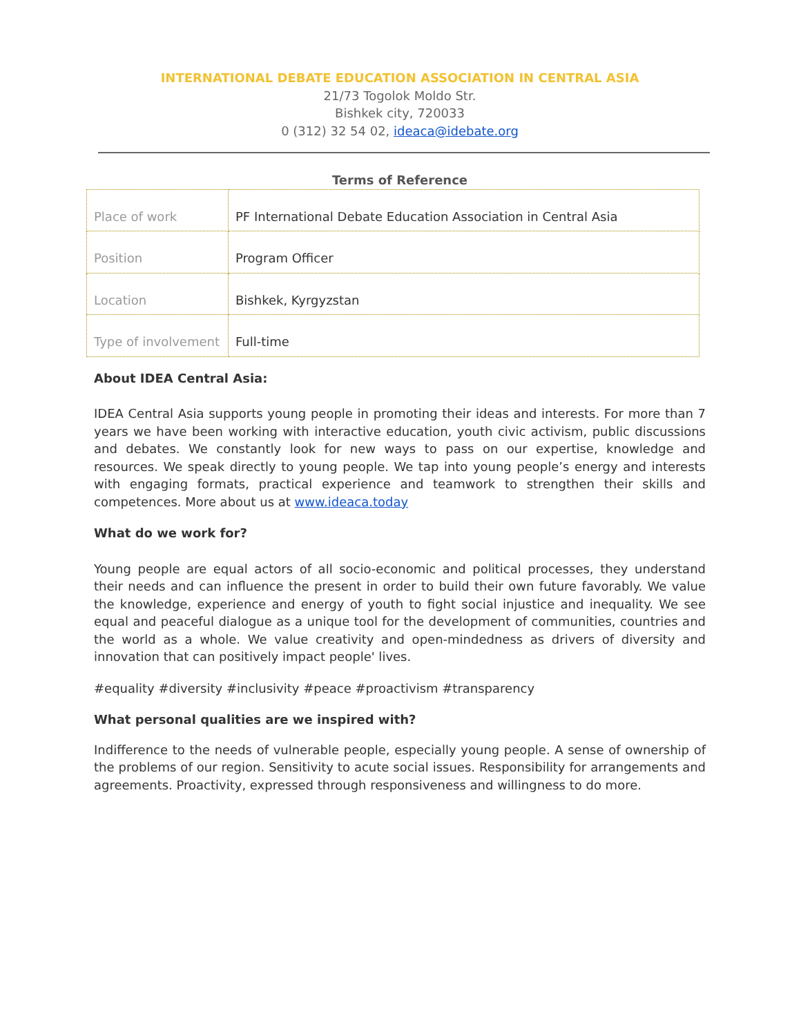INTERNATIONAL DEBATE EDUCATION ASSOCIATION IN CENTRAL ASIA
21/73 Togolok Moldo Str.
Bishkek city, 720033
0 (312) 32 54 02, ideaca@idebate.org
Terms of Reference
| Place of work | PF International Debate Education Association in Central Asia |
| Position | Program Officer |
| Location | Bishkek, Kyrgyzstan |
| Type of involvement | Full-time |
About IDEA Central Asia:
IDEA Central Asia supports young people in promoting their ideas and interests. For more than 7 years we have been working with interactive education, youth civic activism, public discussions and debates. We constantly look for new ways to pass on our expertise, knowledge and resources. We speak directly to young people. We tap into young people’s energy and interests with engaging formats, practical experience and teamwork to strengthen their skills and competences. More about us at www.ideaca.today
What do we work for?
Young people are equal actors of all socio-economic and political processes, they understand their needs and can influence the present in order to build their own future favorably. We value the knowledge, experience and energy of youth to fight social injustice and inequality. We see equal and peaceful dialogue as a unique tool for the development of communities, countries and the world as a whole. We value creativity and open-mindedness as drivers of diversity and innovation that can positively impact people' lives.
#equality #diversity #inclusivity #peace #proactivism #transparency
What personal qualities are we inspired with?
Indifference to the needs of vulnerable people, especially young people. A sense of ownership of the problems of our region. Sensitivity to acute social issues. Responsibility for arrangements and agreements. Proactivity, expressed through responsiveness and willingness to do more.